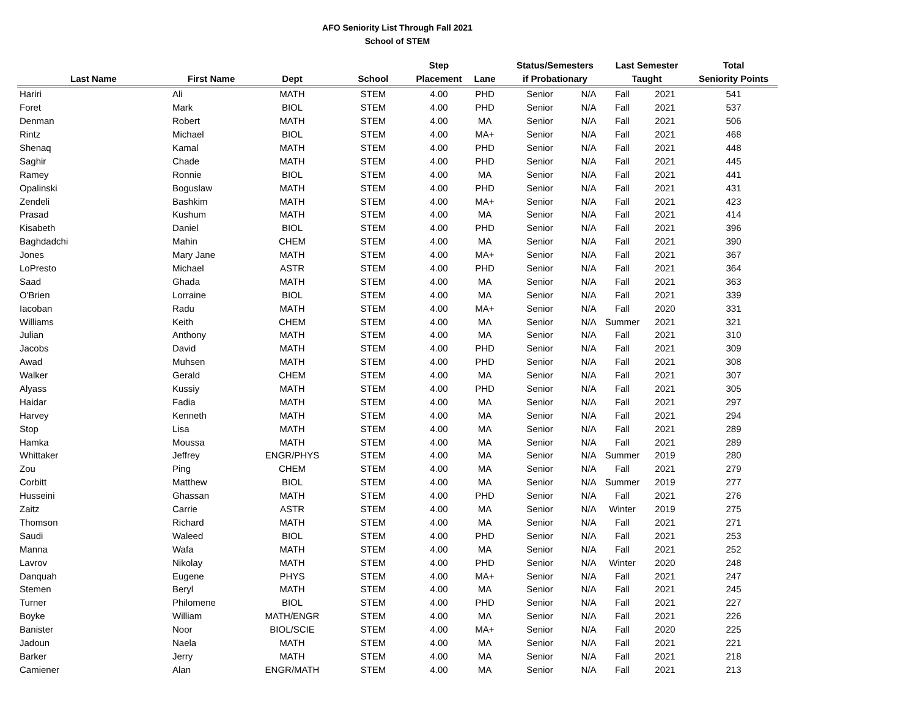AFO Seniority List Through Fall 2021
School of STEM
| | | | | Step | | Status/Semesters | | Last Semester | | Total |
| --- | --- | --- | --- | --- | --- | --- | --- | --- | --- | --- |
| Last Name | First Name | Dept | School | Placement | Lane | if Probationary | | Taught | | Seniority Points |
| Hariri | Ali | MATH | STEM | 4.00 | PHD | Senior | N/A | Fall | 2021 | 541 |
| Foret | Mark | BIOL | STEM | 4.00 | PHD | Senior | N/A | Fall | 2021 | 537 |
| Denman | Robert | MATH | STEM | 4.00 | MA | Senior | N/A | Fall | 2021 | 506 |
| Rintz | Michael | BIOL | STEM | 4.00 | MA+ | Senior | N/A | Fall | 2021 | 468 |
| Shenaq | Kamal | MATH | STEM | 4.00 | PHD | Senior | N/A | Fall | 2021 | 448 |
| Saghir | Chade | MATH | STEM | 4.00 | PHD | Senior | N/A | Fall | 2021 | 445 |
| Ramey | Ronnie | BIOL | STEM | 4.00 | MA | Senior | N/A | Fall | 2021 | 441 |
| Opalinski | Boguslaw | MATH | STEM | 4.00 | PHD | Senior | N/A | Fall | 2021 | 431 |
| Zendeli | Bashkim | MATH | STEM | 4.00 | MA+ | Senior | N/A | Fall | 2021 | 423 |
| Prasad | Kushum | MATH | STEM | 4.00 | MA | Senior | N/A | Fall | 2021 | 414 |
| Kisabeth | Daniel | BIOL | STEM | 4.00 | PHD | Senior | N/A | Fall | 2021 | 396 |
| Baghdadchi | Mahin | CHEM | STEM | 4.00 | MA | Senior | N/A | Fall | 2021 | 390 |
| Jones | Mary Jane | MATH | STEM | 4.00 | MA+ | Senior | N/A | Fall | 2021 | 367 |
| LoPresto | Michael | ASTR | STEM | 4.00 | PHD | Senior | N/A | Fall | 2021 | 364 |
| Saad | Ghada | MATH | STEM | 4.00 | MA | Senior | N/A | Fall | 2021 | 363 |
| O'Brien | Lorraine | BIOL | STEM | 4.00 | MA | Senior | N/A | Fall | 2021 | 339 |
| Iacoban | Radu | MATH | STEM | 4.00 | MA+ | Senior | N/A | Fall | 2020 | 331 |
| Williams | Keith | CHEM | STEM | 4.00 | MA | Senior | N/A | Summer | 2021 | 321 |
| Julian | Anthony | MATH | STEM | 4.00 | MA | Senior | N/A | Fall | 2021 | 310 |
| Jacobs | David | MATH | STEM | 4.00 | PHD | Senior | N/A | Fall | 2021 | 309 |
| Awad | Muhsen | MATH | STEM | 4.00 | PHD | Senior | N/A | Fall | 2021 | 308 |
| Walker | Gerald | CHEM | STEM | 4.00 | MA | Senior | N/A | Fall | 2021 | 307 |
| Alyass | Kussiy | MATH | STEM | 4.00 | PHD | Senior | N/A | Fall | 2021 | 305 |
| Haidar | Fadia | MATH | STEM | 4.00 | MA | Senior | N/A | Fall | 2021 | 297 |
| Harvey | Kenneth | MATH | STEM | 4.00 | MA | Senior | N/A | Fall | 2021 | 294 |
| Stop | Lisa | MATH | STEM | 4.00 | MA | Senior | N/A | Fall | 2021 | 289 |
| Hamka | Moussa | MATH | STEM | 4.00 | MA | Senior | N/A | Fall | 2021 | 289 |
| Whittaker | Jeffrey | ENGR/PHYS | STEM | 4.00 | MA | Senior | N/A | Summer | 2019 | 280 |
| Zou | Ping | CHEM | STEM | 4.00 | MA | Senior | N/A | Fall | 2021 | 279 |
| Corbitt | Matthew | BIOL | STEM | 4.00 | MA | Senior | N/A | Summer | 2019 | 277 |
| Husseini | Ghassan | MATH | STEM | 4.00 | PHD | Senior | N/A | Fall | 2021 | 276 |
| Zaitz | Carrie | ASTR | STEM | 4.00 | MA | Senior | N/A | Winter | 2019 | 275 |
| Thomson | Richard | MATH | STEM | 4.00 | MA | Senior | N/A | Fall | 2021 | 271 |
| Saudi | Waleed | BIOL | STEM | 4.00 | PHD | Senior | N/A | Fall | 2021 | 253 |
| Manna | Wafa | MATH | STEM | 4.00 | MA | Senior | N/A | Fall | 2021 | 252 |
| Lavrov | Nikolay | MATH | STEM | 4.00 | PHD | Senior | N/A | Winter | 2020 | 248 |
| Danquah | Eugene | PHYS | STEM | 4.00 | MA+ | Senior | N/A | Fall | 2021 | 247 |
| Stemen | Beryl | MATH | STEM | 4.00 | MA | Senior | N/A | Fall | 2021 | 245 |
| Turner | Philomene | BIOL | STEM | 4.00 | PHD | Senior | N/A | Fall | 2021 | 227 |
| Boyke | William | MATH/ENGR | STEM | 4.00 | MA | Senior | N/A | Fall | 2021 | 226 |
| Banister | Noor | BIOL/SCIE | STEM | 4.00 | MA+ | Senior | N/A | Fall | 2020 | 225 |
| Jadoun | Naela | MATH | STEM | 4.00 | MA | Senior | N/A | Fall | 2021 | 221 |
| Barker | Jerry | MATH | STEM | 4.00 | MA | Senior | N/A | Fall | 2021 | 218 |
| Camiener | Alan | ENGR/MATH | STEM | 4.00 | MA | Senior | N/A | Fall | 2021 | 213 |